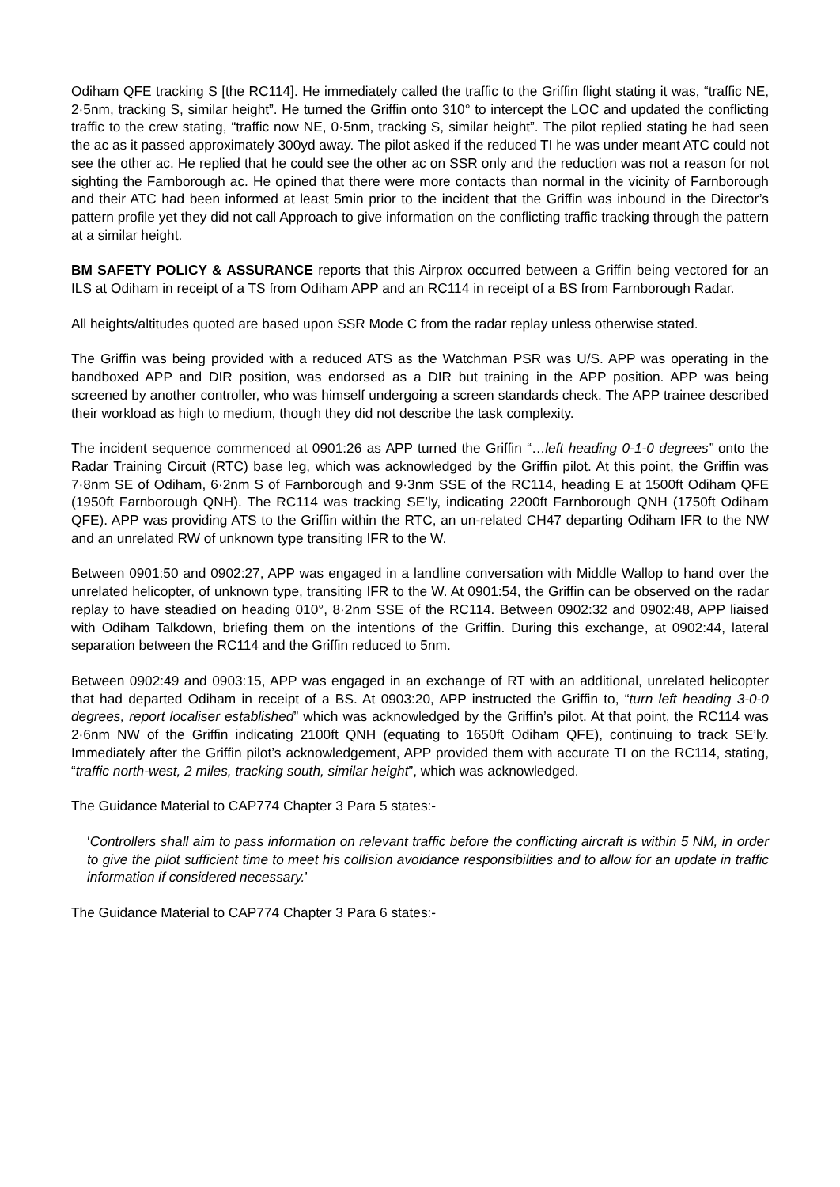Odiham QFE tracking S [the RC114]. He immediately called the traffic to the Griffin flight stating it was, “traffic NE, 2·5nm, tracking S, similar height”. He turned the Griffin onto 310° to intercept the LOC and updated the conflicting traffic to the crew stating, “traffic now NE, 0·5nm, tracking S, similar height”. The pilot replied stating he had seen the ac as it passed approximately 300yd away. The pilot asked if the reduced TI he was under meant ATC could not see the other ac. He replied that he could see the other ac on SSR only and the reduction was not a reason for not sighting the Farnborough ac. He opined that there were more contacts than normal in the vicinity of Farnborough and their ATC had been informed at least 5min prior to the incident that the Griffin was inbound in the Director’s pattern profile yet they did not call Approach to give information on the conflicting traffic tracking through the pattern at a similar height.
BM SAFETY POLICY & ASSURANCE reports that this Airprox occurred between a Griffin being vectored for an ILS at Odiham in receipt of a TS from Odiham APP and an RC114 in receipt of a BS from Farnborough Radar.
All heights/altitudes quoted are based upon SSR Mode C from the radar replay unless otherwise stated.
The Griffin was being provided with a reduced ATS as the Watchman PSR was U/S. APP was operating in the bandboxed APP and DIR position, was endorsed as a DIR but training in the APP position. APP was being screened by another controller, who was himself undergoing a screen standards check. The APP trainee described their workload as high to medium, though they did not describe the task complexity.
The incident sequence commenced at 0901:26 as APP turned the Griffin “…left heading 0-1-0 degrees” onto the Radar Training Circuit (RTC) base leg, which was acknowledged by the Griffin pilot. At this point, the Griffin was 7·8nm SE of Odiham, 6·2nm S of Farnborough and 9·3nm SSE of the RC114, heading E at 1500ft Odiham QFE (1950ft Farnborough QNH). The RC114 was tracking SE’ly, indicating 2200ft Farnborough QNH (1750ft Odiham QFE). APP was providing ATS to the Griffin within the RTC, an un-related CH47 departing Odiham IFR to the NW and an unrelated RW of unknown type transiting IFR to the W.
Between 0901:50 and 0902:27, APP was engaged in a landline conversation with Middle Wallop to hand over the unrelated helicopter, of unknown type, transiting IFR to the W. At 0901:54, the Griffin can be observed on the radar replay to have steadied on heading 010°, 8·2nm SSE of the RC114. Between 0902:32 and 0902:48, APP liaised with Odiham Talkdown, briefing them on the intentions of the Griffin. During this exchange, at 0902:44, lateral separation between the RC114 and the Griffin reduced to 5nm.
Between 0902:49 and 0903:15, APP was engaged in an exchange of RT with an additional, unrelated helicopter that had departed Odiham in receipt of a BS. At 0903:20, APP instructed the Griffin to, “turn left heading 3-0-0 degrees, report localiser established” which was acknowledged by the Griffin’s pilot. At that point, the RC114 was 2·6nm NW of the Griffin indicating 2100ft QNH (equating to 1650ft Odiham QFE), continuing to track SE’ly. Immediately after the Griffin pilot’s acknowledgement, APP provided them with accurate TI on the RC114, stating, “traffic north-west, 2 miles, tracking south, similar height”, which was acknowledged.
The Guidance Material to CAP774 Chapter 3 Para 5 states:-
‘Controllers shall aim to pass information on relevant traffic before the conflicting aircraft is within 5 NM, in order to give the pilot sufficient time to meet his collision avoidance responsibilities and to allow for an update in traffic information if considered necessary.’
The Guidance Material to CAP774 Chapter 3 Para 6 states:-